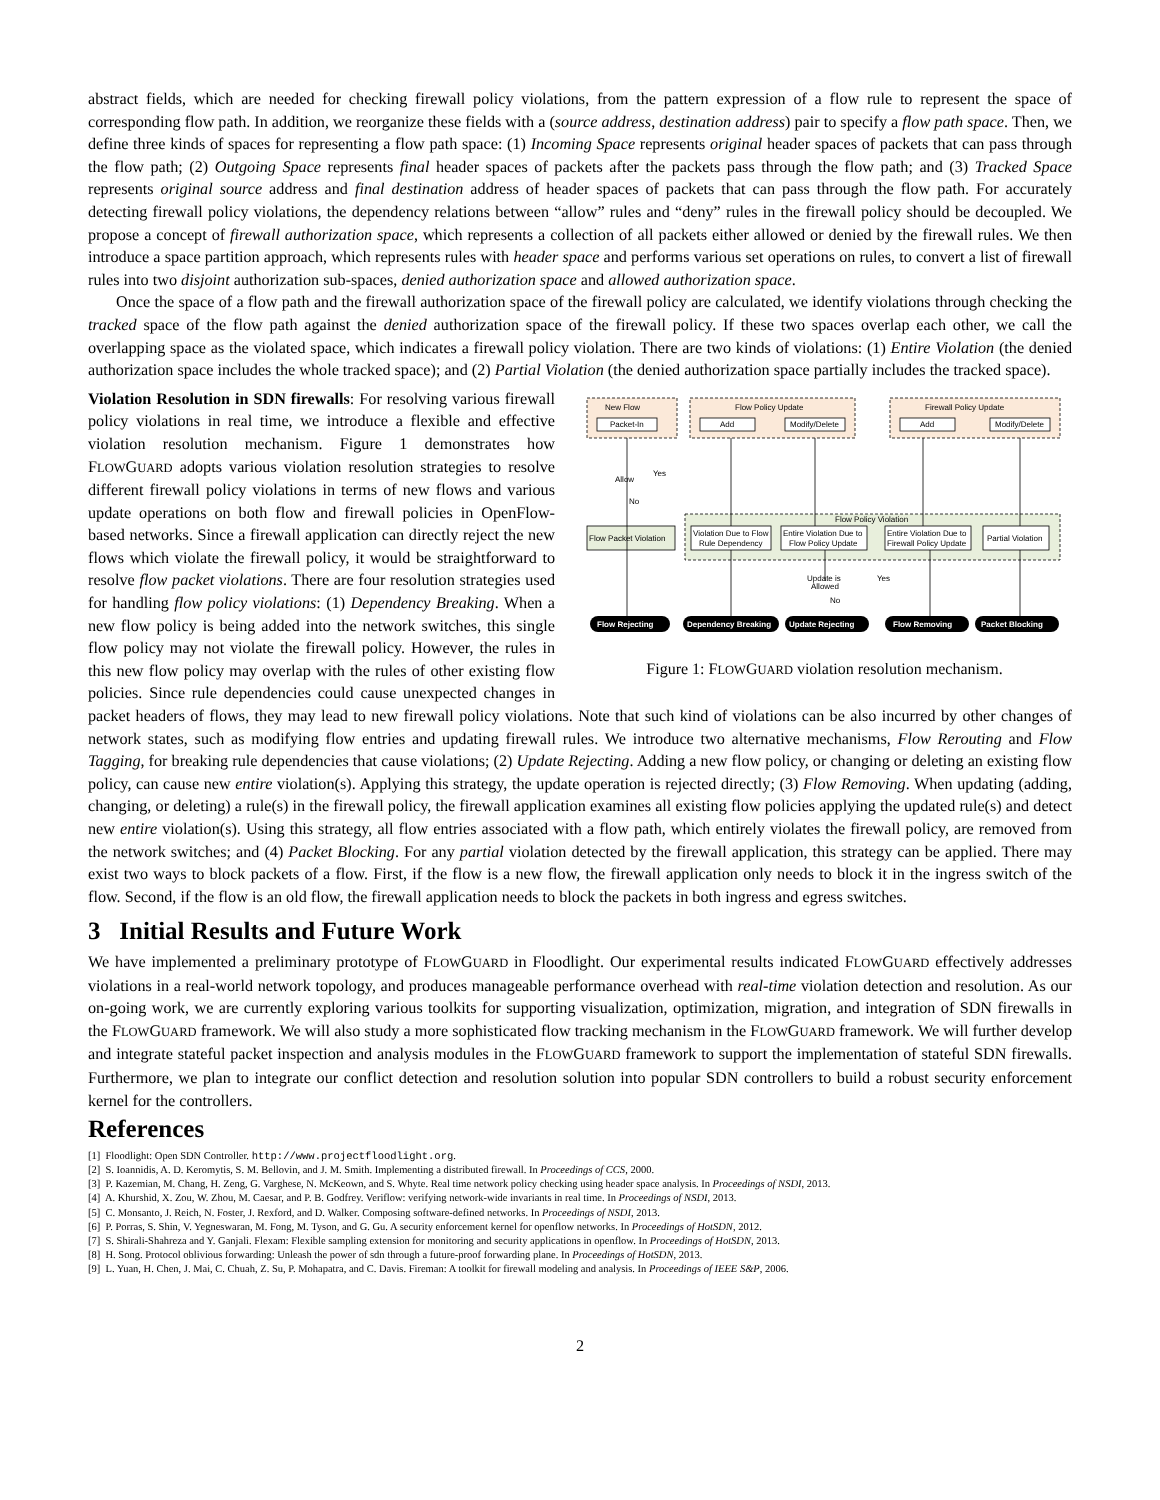abstract fields, which are needed for checking firewall policy violations, from the pattern expression of a flow rule to represent the space of corresponding flow path. In addition, we reorganize these fields with a (source address, destination address) pair to specify a flow path space. Then, we define three kinds of spaces for representing a flow path space: (1) Incoming Space represents original header spaces of packets that can pass through the flow path; (2) Outgoing Space represents final header spaces of packets after the packets pass through the flow path; and (3) Tracked Space represents original source address and final destination address of header spaces of packets that can pass through the flow path. For accurately detecting firewall policy violations, the dependency relations between “allow” rules and “deny” rules in the firewall policy should be decoupled. We propose a concept of firewall authorization space, which represents a collection of all packets either allowed or denied by the firewall rules. We then introduce a space partition approach, which represents rules with header space and performs various set operations on rules, to convert a list of firewall rules into two disjoint authorization sub-spaces, denied authorization space and allowed authorization space.
Once the space of a flow path and the firewall authorization space of the firewall policy are calculated, we identify violations through checking the tracked space of the flow path against the denied authorization space of the firewall policy. If these two spaces overlap each other, we call the overlapping space as the violated space, which indicates a firewall policy violation. There are two kinds of violations: (1) Entire Violation (the denied authorization space includes the whole tracked space); and (2) Partial Violation (the denied authorization space partially includes the tracked space).
New Flow
Flow Policy Update
Firewall Policy Update
Packet-In
Add
Modify/Delete
Add
Modify/Delete
Allow
Yes
No
Flow Policy Violation
Flow Packet Violation
Violation Due to Flow
Rule Dependency
Entire Violation Due to
Flow Policy Update
Entire Violation Due to
Firewall Policy Update
Partial Violation
Update is
Allowed
Yes
No
Flow Rejecting
Dependency Breaking
Update Rejecting
Flow Removing
Packet Blocking
Figure 1: FLOWGUARD violation resolution mechanism.
Violation Resolution in SDN firewalls: For resolving various firewall policy violations in real time, we introduce a flexible and effective violation resolution mechanism. Figure 1 demonstrates how FLOWGUARD adopts various violation resolution strategies to resolve different firewall policy violations in terms of new flows and various update operations on both flow and firewall policies in OpenFlow-based networks. Since a firewall application can directly reject the new flows which violate the firewall policy, it would be straightforward to resolve flow packet violations. There are four resolution strategies used for handling flow policy violations: (1) Dependency Breaking. When a new flow policy is being added into the network switches, this single flow policy may not violate the firewall policy. However, the rules in this new flow policy may overlap with the rules of other existing flow policies. Since rule dependencies could cause unexpected changes in packet headers of flows, they may lead to new firewall policy violations. Note that such kind of violations can be also incurred by other changes of network states, such as modifying flow entries and updating firewall rules. We introduce two alternative mechanisms, Flow Rerouting and Flow Tagging, for breaking rule dependencies that cause violations; (2) Update Rejecting. Adding a new flow policy, or changing or deleting an existing flow policy, can cause new entire violation(s). Applying this strategy, the update operation is rejected directly; (3) Flow Removing. When updating (adding, changing, or deleting) a rule(s) in the firewall policy, the firewall application examines all existing flow policies applying the updated rule(s) and detect new entire violation(s). Using this strategy, all flow entries associated with a flow path, which entirely violates the firewall policy, are removed from the network switches; and (4) Packet Blocking. For any partial violation detected by the firewall application, this strategy can be applied. There may exist two ways to block packets of a flow. First, if the flow is a new flow, the firewall application only needs to block it in the ingress switch of the flow. Second, if the flow is an old flow, the firewall application needs to block the packets in both ingress and egress switches.
3 Initial Results and Future Work
We have implemented a preliminary prototype of FLOWGUARD in Floodlight. Our experimental results indicated FLOWGUARD effectively addresses violations in a real-world network topology, and produces manageable performance overhead with real-time violation detection and resolution. As our on-going work, we are currently exploring various toolkits for supporting visualization, optimization, migration, and integration of SDN firewalls in the FLOWGUARD framework. We will also study a more sophisticated flow tracking mechanism in the FLOWGUARD framework. We will further develop and integrate stateful packet inspection and analysis modules in the FLOWGUARD framework to support the implementation of stateful SDN firewalls. Furthermore, we plan to integrate our conflict detection and resolution solution into popular SDN controllers to build a robust security enforcement kernel for the controllers.
References
[1] Floodlight: Open SDN Controller. http://www.projectfloodlight.org.
[2] S. Ioannidis, A. D. Keromytis, S. M. Bellovin, and J. M. Smith. Implementing a distributed firewall. In Proceedings of CCS, 2000.
[3] P. Kazemian, M. Chang, H. Zeng, G. Varghese, N. McKeown, and S. Whyte. Real time network policy checking using header space analysis. In Proceedings of NSDI, 2013.
[4] A. Khurshid, X. Zou, W. Zhou, M. Caesar, and P. B. Godfrey. Veriflow: verifying network-wide invariants in real time. In Proceedings of NSDI, 2013.
[5] C. Monsanto, J. Reich, N. Foster, J. Rexford, and D. Walker. Composing software-defined networks. In Proceedings of NSDI, 2013.
[6] P. Porras, S. Shin, V. Yegneswaran, M. Fong, M. Tyson, and G. Gu. A security enforcement kernel for openflow networks. In Proceedings of HotSDN, 2012.
[7] S. Shirali-Shahreza and Y. Ganjali. Flexam: Flexible sampling extension for monitoring and security applications in openflow. In Proceedings of HotSDN, 2013.
[8] H. Song. Protocol oblivious forwarding: Unleash the power of sdn through a future-proof forwarding plane. In Proceedings of HotSDN, 2013.
[9] L. Yuan, H. Chen, J. Mai, C. Chuah, Z. Su, P. Mohapatra, and C. Davis. Fireman: A toolkit for firewall modeling and analysis. In Proceedings of IEEE S&P, 2006.
2